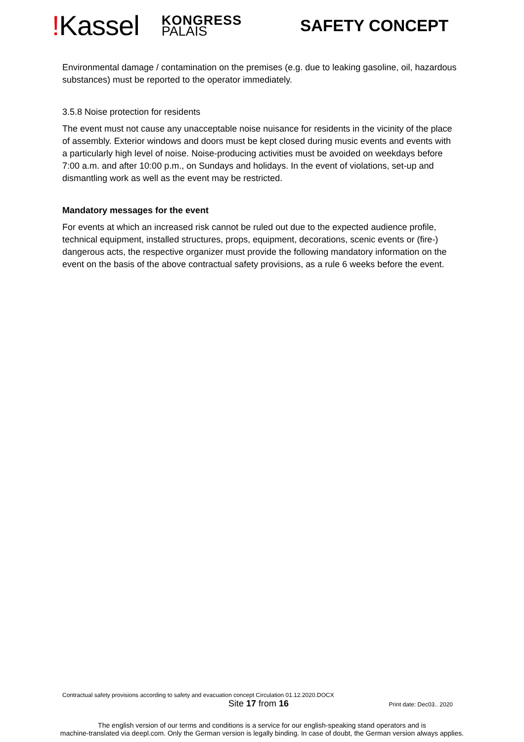!Kassel
KONGRESS
PALAIS
SAFETY CONCEPT
Environmental damage / contamination on the premises (e.g. due to leaking gasoline, oil, hazardous substances) must be reported to the operator immediately.
3.5.8 Noise protection for residents
The event must not cause any unacceptable noise nuisance for residents in the vicinity of the place of assembly. Exterior windows and doors must be kept closed during music events and events with a particularly high level of noise. Noise-producing activities must be avoided on weekdays before 7:00 a.m. and after 10:00 p.m., on Sundays and holidays. In the event of violations, set-up and dismantling work as well as the event may be restricted.
Mandatory messages for the event
For events at which an increased risk cannot be ruled out due to the expected audience profile, technical equipment, installed structures, props, equipment, decorations, scenic events or (fire-) dangerous acts, the respective organizer must provide the following mandatory information on the event on the basis of the above contractual safety provisions, as a rule 6 weeks before the event.
Contractual safety provisions according to safety and evacuation concept Circulation 01.12.2020.DOCX
Site 17 from 16 Print date: Dec03.. 2020
The english version of our terms and conditions is a service for our english-speaking stand operators and is
machine-translated via deepl.com. Only the German version is legally binding. In case of doubt, the German version always applies.